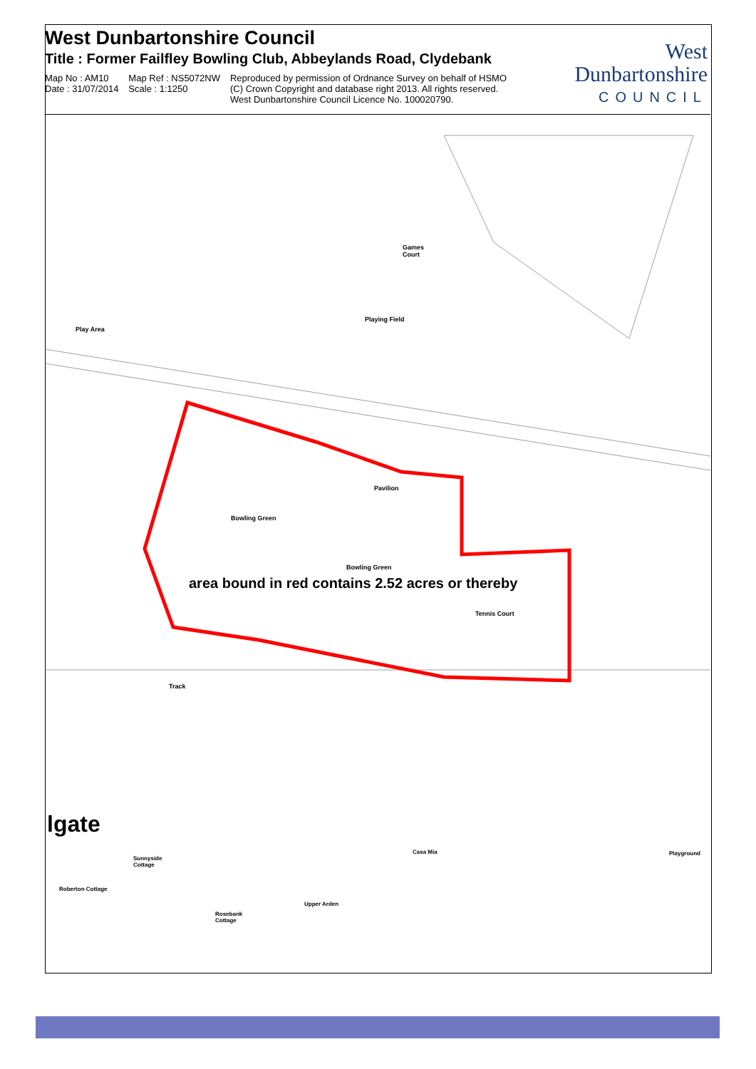West Dunbartonshire Council
Title : Former Failfley Bowling Club, Abbeylands Road, Clydebank
Map No : AM10
Date : 31/07/2014
Map Ref : NS5072NW
Scale : 1:1250
Reproduced by permission of Ordnance Survey on behalf of HSMO
(C) Crown Copyright and database right 2013. All rights reserved.
West Dunbartonshire Council Licence No. 100020790.
West
Dunbartonshire
COUNCIL
Games
Court
Playing Field
Play Area
Pavilion
Bowling Green
Bowling Green
area bound in red contains 2.52 acres or thereby
Tennis Court
Track
lgate
Sunnyside
Cottage
Casa Mia Playground
Roberton Cottage
Upper Arden
Rosebank
Cottage